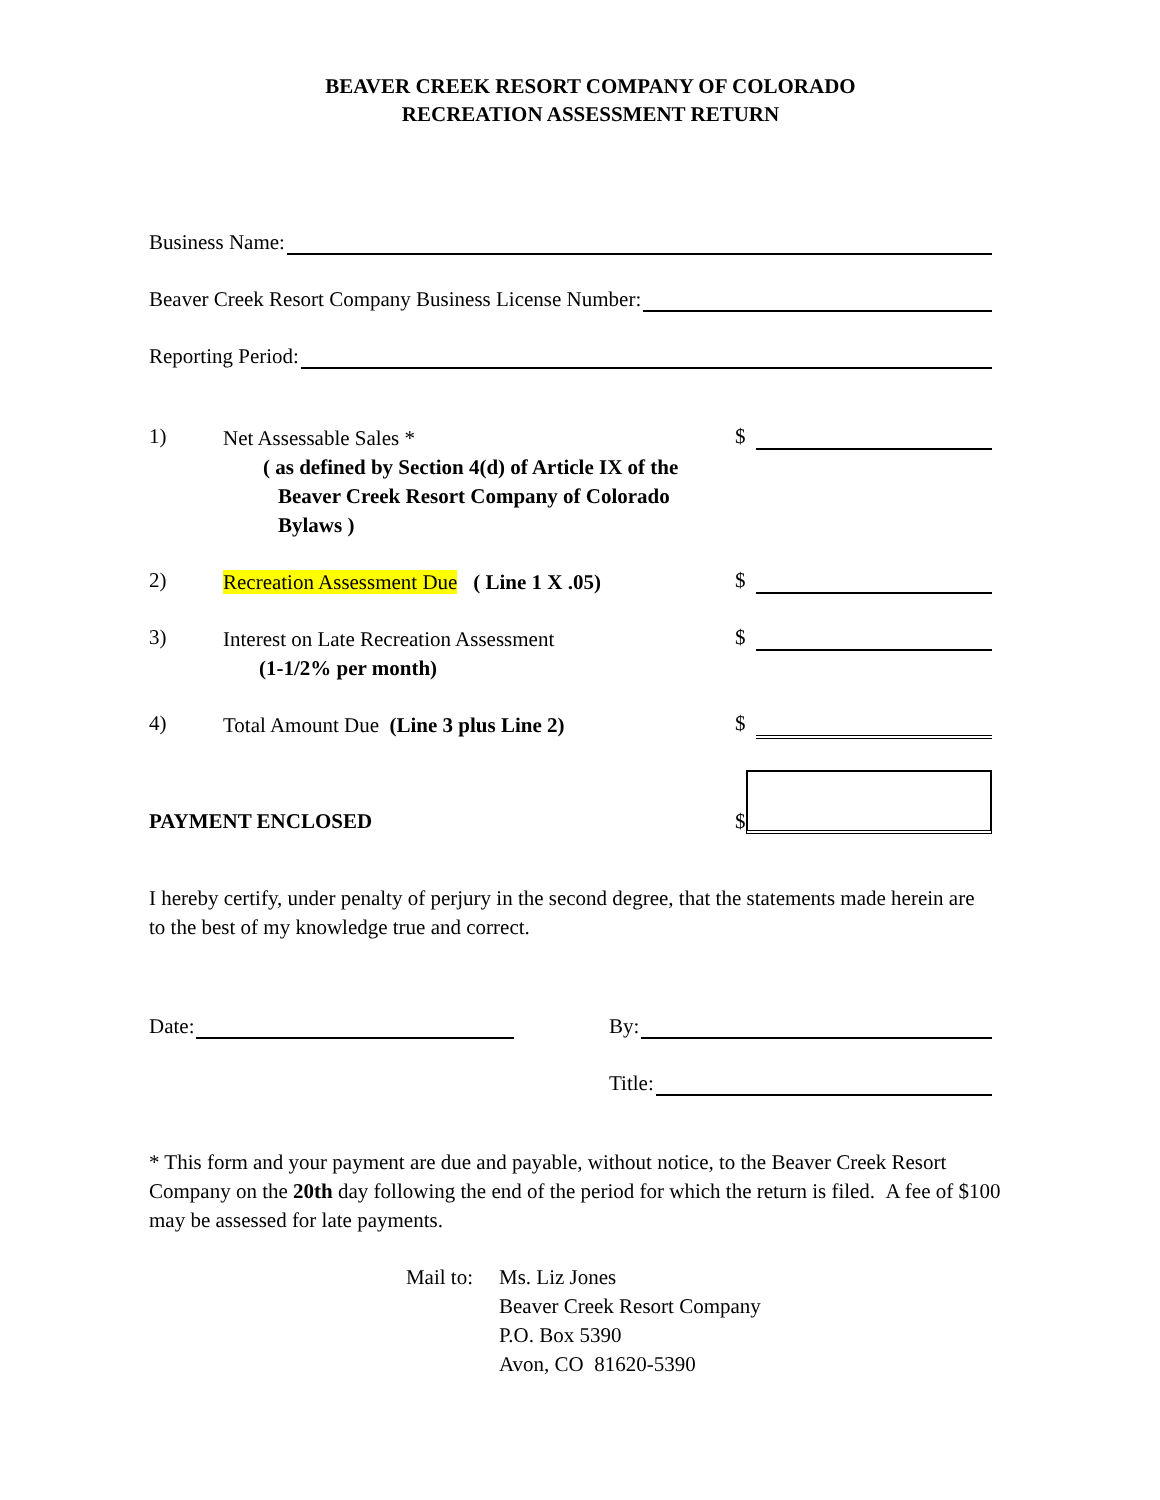BEAVER CREEK RESORT COMPANY OF COLORADO
RECREATION ASSESSMENT RETURN
Business Name:
Beaver Creek Resort Company Business License Number:
Reporting Period:
1)
Net Assessable Sales *
( as defined by Section 4(d) of Article IX of the
Beaver Creek Resort Company of Colorado
Bylaws )
$
2)
Recreation Assessment Due ( Line 1 X .05)
$
3)
Interest on Late Recreation Assessment
(1-1/2% per month)
$
4)
Total Amount Due (Line 3 plus Line 2)
$
PAYMENT ENCLOSED
$
I hereby certify, under penalty of perjury in the second degree, that the statements made herein are to the best of my knowledge true and correct.
Date: By:
Title:
* This form and your payment are due and payable, without notice, to the Beaver Creek Resort Company on the 20th day following the end of the period for which the return is filed. A fee of $100 may be assessed for late payments.
Mail to: Ms. Liz Jones
Beaver Creek Resort Company
P.O. Box 5390
Avon, CO 81620-5390